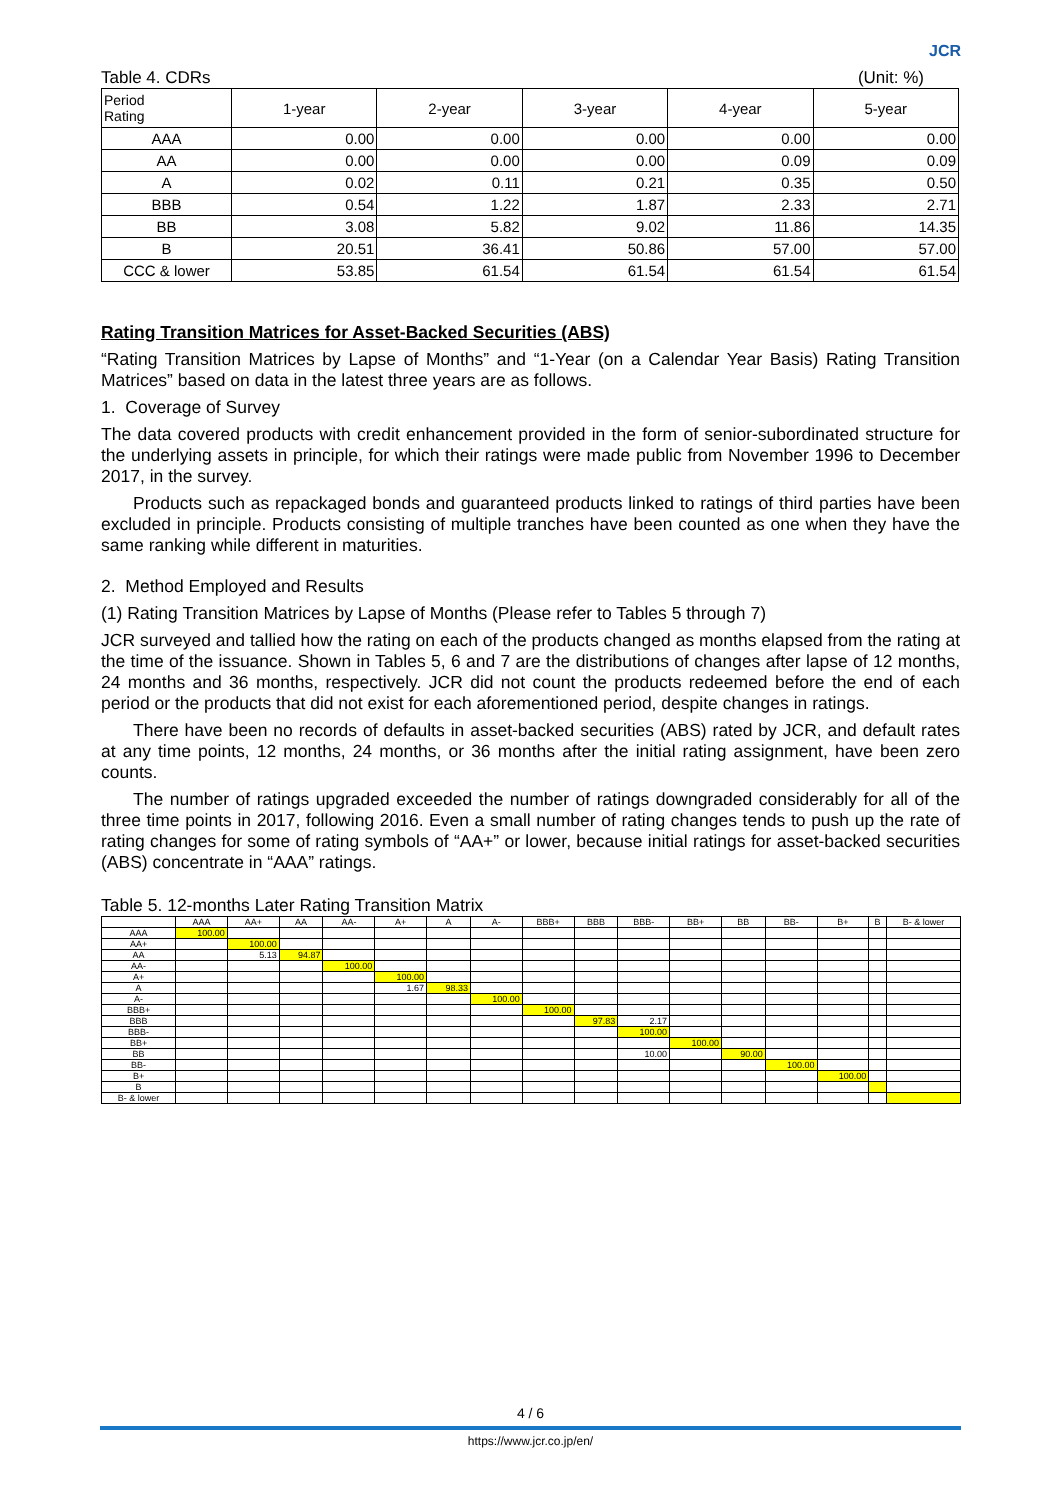JCR
Table 4. CDRs (Unit: %)
| Period Rating | 1-year | 2-year | 3-year | 4-year | 5-year |
| --- | --- | --- | --- | --- | --- |
| AAA | 0.00 | 0.00 | 0.00 | 0.00 | 0.00 |
| AA | 0.00 | 0.00 | 0.00 | 0.09 | 0.09 |
| A | 0.02 | 0.11 | 0.21 | 0.35 | 0.50 |
| BBB | 0.54 | 1.22 | 1.87 | 2.33 | 2.71 |
| BB | 3.08 | 5.82 | 9.02 | 11.86 | 14.35 |
| B | 20.51 | 36.41 | 50.86 | 57.00 | 57.00 |
| CCC & lower | 53.85 | 61.54 | 61.54 | 61.54 | 61.54 |
Rating Transition Matrices for Asset-Backed Securities (ABS)
“Rating Transition Matrices by Lapse of Months” and “1-Year (on a Calendar Year Basis) Rating Transition Matrices” based on data in the latest three years are as follows.
1. Coverage of Survey
The data covered products with credit enhancement provided in the form of senior-subordinated structure for the underlying assets in principle, for which their ratings were made public from November 1996 to December 2017, in the survey.
Products such as repackaged bonds and guaranteed products linked to ratings of third parties have been excluded in principle. Products consisting of multiple tranches have been counted as one when they have the same ranking while different in maturities.
2. Method Employed and Results
(1) Rating Transition Matrices by Lapse of Months (Please refer to Tables 5 through 7)
JCR surveyed and tallied how the rating on each of the products changed as months elapsed from the rating at the time of the issuance. Shown in Tables 5, 6 and 7 are the distributions of changes after lapse of 12 months, 24 months and 36 months, respectively. JCR did not count the products redeemed before the end of each period or the products that did not exist for each aforementioned period, despite changes in ratings.
There have been no records of defaults in asset-backed securities (ABS) rated by JCR, and default rates at any time points, 12 months, 24 months, or 36 months after the initial rating assignment, have been zero counts.
The number of ratings upgraded exceeded the number of ratings downgraded considerably for all of the three time points in 2017, following 2016. Even a small number of rating changes tends to push up the rate of rating changes for some of rating symbols of “AA+” or lower, because initial ratings for asset-backed securities (ABS) concentrate in “AAA” ratings.
Table 5. 12-months Later Rating Transition Matrix
| | AAA | AA+ | AA | AA- | A+ | A | A- | BBB+ | BBB | BBB- | BB+ | BB | BB- | B+ | B | B- & lower |
| --- | --- | --- | --- | --- | --- | --- | --- | --- | --- | --- | --- | --- | --- | --- | --- | --- |
| AAA | 100.00 | | | | | | | | | | | | | | | |
| AA+ | | 100.00 | | | | | | | | | | | | | | |
| AA | | 5.13 | 94.87 | | | | | | | | | | | | | |
| AA- | | | | 100.00 | | | | | | | | | | | | |
| A+ | | | | | 100.00 | | | | | | | | | | | |
| A | | | | | 1.67 | 98.33 | | | | | | | | | | |
| A- | | | | | | | 100.00 | | | | | | | | | |
| BBB+ | | | | | | | | 100.00 | | | | | | | | |
| BBB | | | | | | | | | 97.83 | 2.17 | | | | | | |
| BBB- | | | | | | | | | | 100.00 | | | | | | |
| BB+ | | | | | | | | | | | 100.00 | | | | | |
| BB | | | | | | | | | | 10.00 | | 90.00 | | | | |
| BB- | | | | | | | | | | | | | 100.00 | | | |
| B+ | | | | | | | | | | | | | | 100.00 | | |
| B | | | | | | | | | | | | | | | | |
| B- & lower | | | | | | | | | | | | | | | | |
4 / 6
https://www.jcr.co.jp/en/